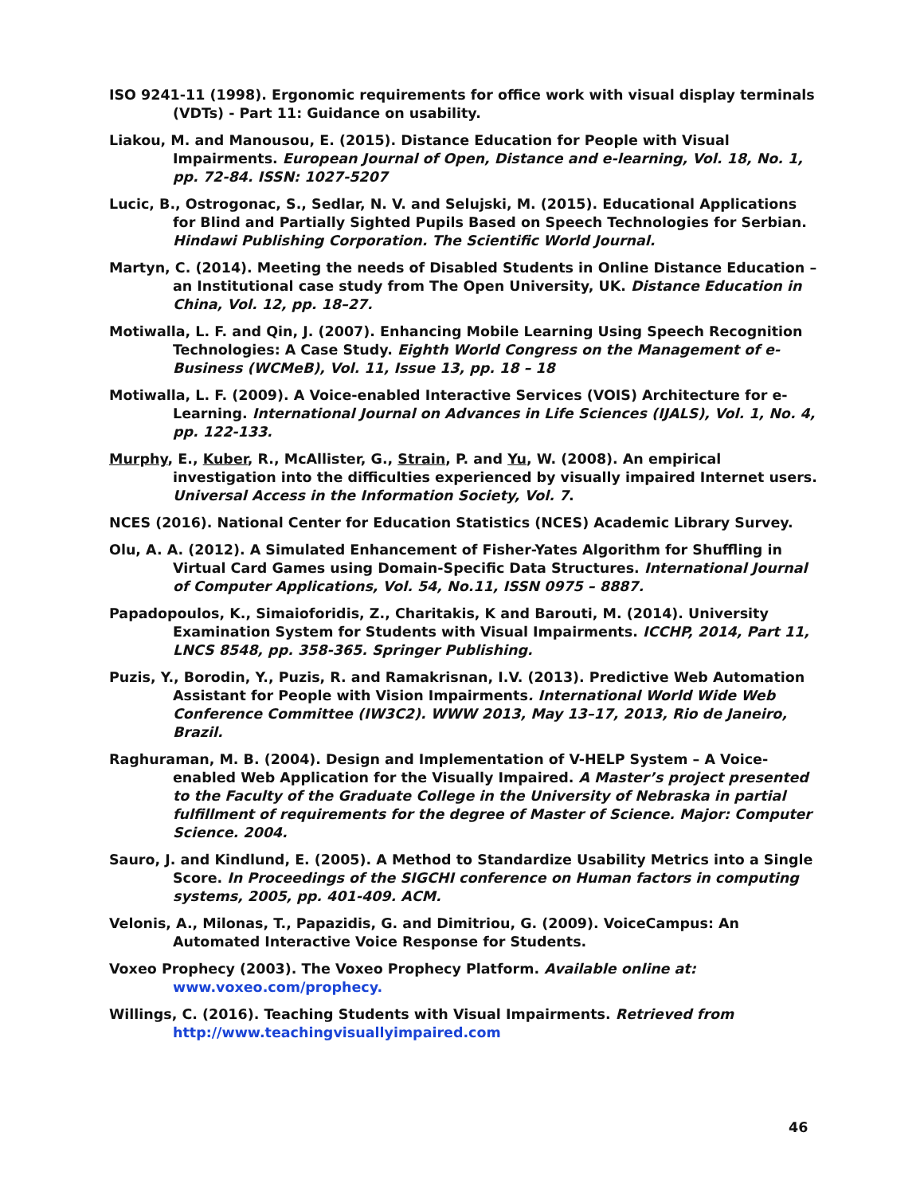ISO 9241-11 (1998). Ergonomic requirements for office work with visual display terminals (VDTs) - Part 11: Guidance on usability.
Liakou, M. and Manousou, E. (2015). Distance Education for People with Visual Impairments. European Journal of Open, Distance and e-learning, Vol. 18, No. 1, pp. 72-84. ISSN: 1027-5207
Lucic, B., Ostrogonac, S., Sedlar, N. V. and Selujski, M. (2015). Educational Applications for Blind and Partially Sighted Pupils Based on Speech Technologies for Serbian. Hindawi Publishing Corporation. The Scientific World Journal.
Martyn, C. (2014). Meeting the needs of Disabled Students in Online Distance Education – an Institutional case study from The Open University, UK. Distance Education in China, Vol. 12, pp. 18–27.
Motiwalla, L. F. and Qin, J. (2007). Enhancing Mobile Learning Using Speech Recognition Technologies: A Case Study. Eighth World Congress on the Management of e-Business (WCMeB), Vol. 11, Issue 13, pp. 18 – 18
Motiwalla, L. F. (2009). A Voice-enabled Interactive Services (VOIS) Architecture for e-Learning. International Journal on Advances in Life Sciences (IJALS), Vol. 1, No. 4, pp. 122-133.
Murphy, E., Kuber, R., McAllister, G., Strain, P. and Yu, W. (2008). An empirical investigation into the difficulties experienced by visually impaired Internet users. Universal Access in the Information Society, Vol. 7.
NCES (2016). National Center for Education Statistics (NCES) Academic Library Survey.
Olu, A. A. (2012). A Simulated Enhancement of Fisher-Yates Algorithm for Shuffling in Virtual Card Games using Domain-Specific Data Structures. International Journal of Computer Applications, Vol. 54, No.11, ISSN 0975 – 8887.
Papadopoulos, K., Simaioforidis, Z., Charitakis, K and Barouti, M. (2014). University Examination System for Students with Visual Impairments. ICCHP, 2014, Part 11, LNCS 8548, pp. 358-365. Springer Publishing.
Puzis, Y., Borodin, Y., Puzis, R. and Ramakrisnan, I.V. (2013). Predictive Web Automation Assistant for People with Vision Impairments. International World Wide Web Conference Committee (IW3C2). WWW 2013, May 13–17, 2013, Rio de Janeiro, Brazil.
Raghuraman, M. B. (2004). Design and Implementation of V-HELP System – A Voice-enabled Web Application for the Visually Impaired. A Master’s project presented to the Faculty of the Graduate College in the University of Nebraska in partial fulfillment of requirements for the degree of Master of Science. Major: Computer Science. 2004.
Sauro, J. and Kindlund, E. (2005). A Method to Standardize Usability Metrics into a Single Score. In Proceedings of the SIGCHI conference on Human factors in computing systems, 2005, pp. 401-409. ACM.
Velonis, A., Milonas, T., Papazidis, G. and Dimitriou, G. (2009). VoiceCampus: An Automated Interactive Voice Response for Students.
Voxeo Prophecy (2003). The Voxeo Prophecy Platform. Available online at:
www.voxeo.com/prophecy.
Willings, C. (2016). Teaching Students with Visual Impairments. Retrieved from
http://www.teachingvisuallyimpaired.com
46